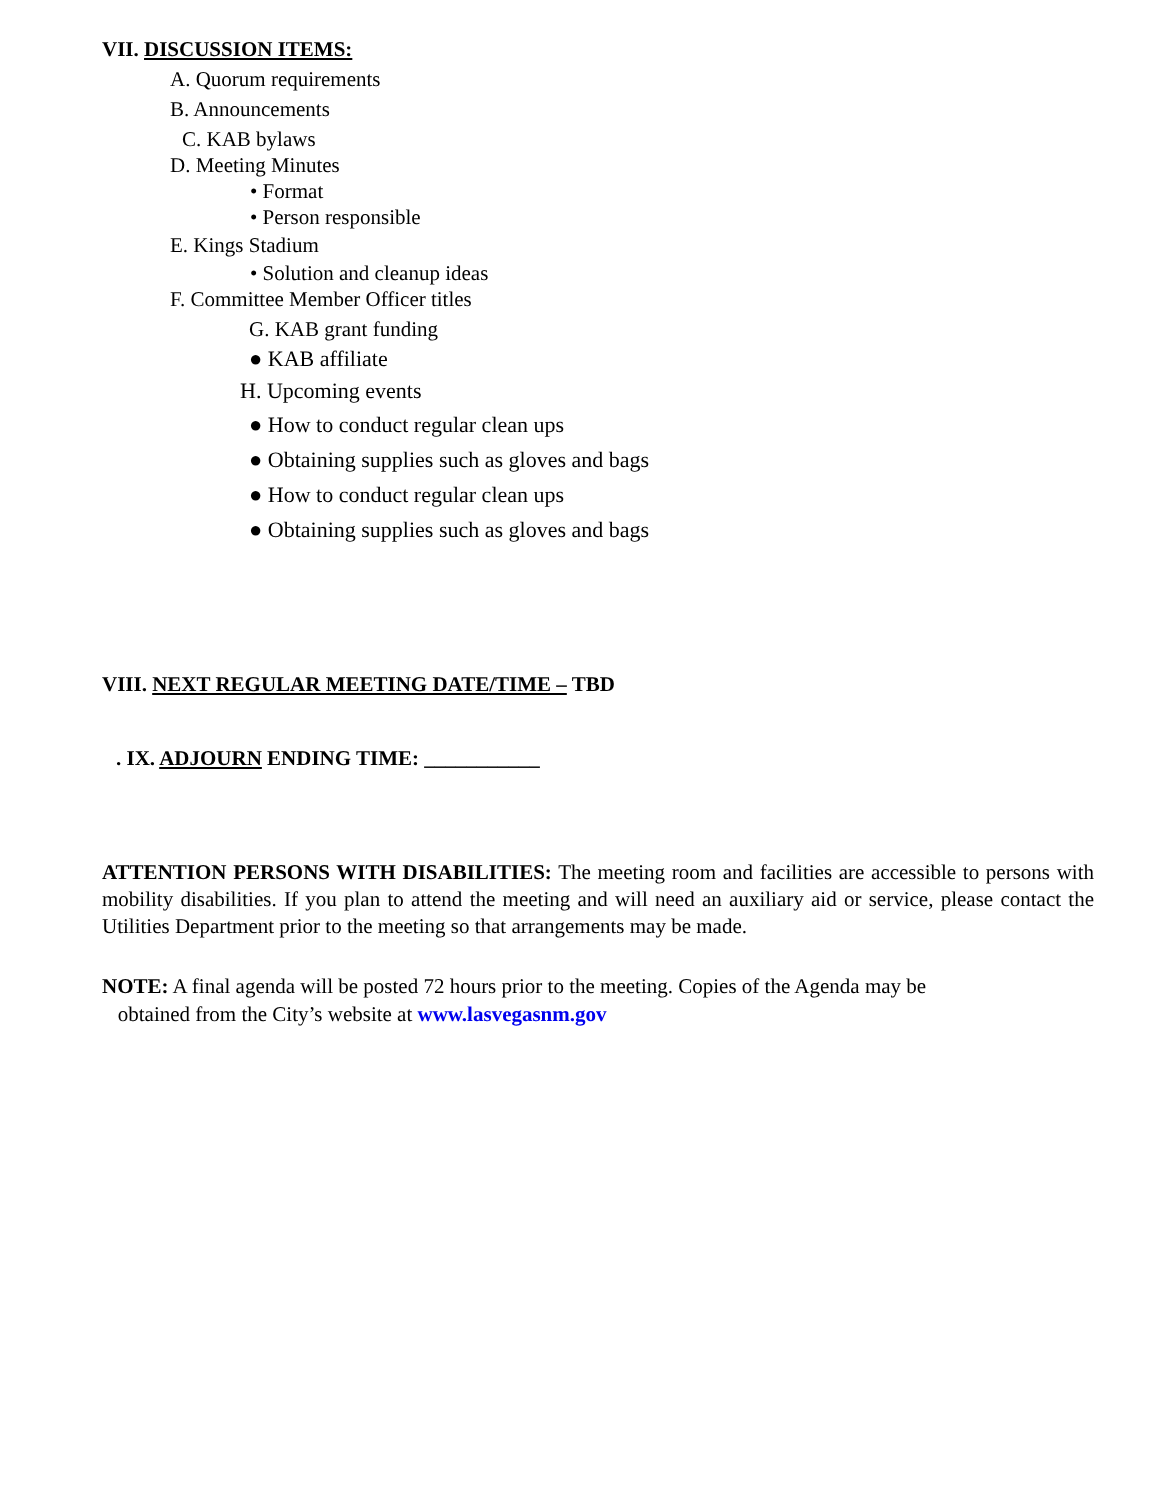VII. DISCUSSION ITEMS:
A. Quorum requirements
B. Announcements
C. KAB bylaws
D. Meeting Minutes
• Format
• Person responsible
E. Kings Stadium
• Solution and cleanup ideas
F. Committee Member Officer titles
G. KAB grant funding
● KAB affiliate
H. Upcoming events
● How to conduct regular clean ups
● Obtaining supplies such as gloves and bags
● How to conduct regular clean ups
● Obtaining supplies such as gloves and bags
VIII. NEXT REGULAR MEETING DATE/TIME – TBD
. IX. ADJOURN ENDING TIME: ___________
ATTENTION PERSONS WITH DISABILITIES: The meeting room and facilities are accessible to persons with mobility disabilities. If you plan to attend the meeting and will need an auxiliary aid or service, please contact the Utilities Department prior to the meeting so that arrangements may be made.
NOTE: A final agenda will be posted 72 hours prior to the meeting. Copies of the Agenda may be
obtained from the City’s website at www.lasvegasnm.gov